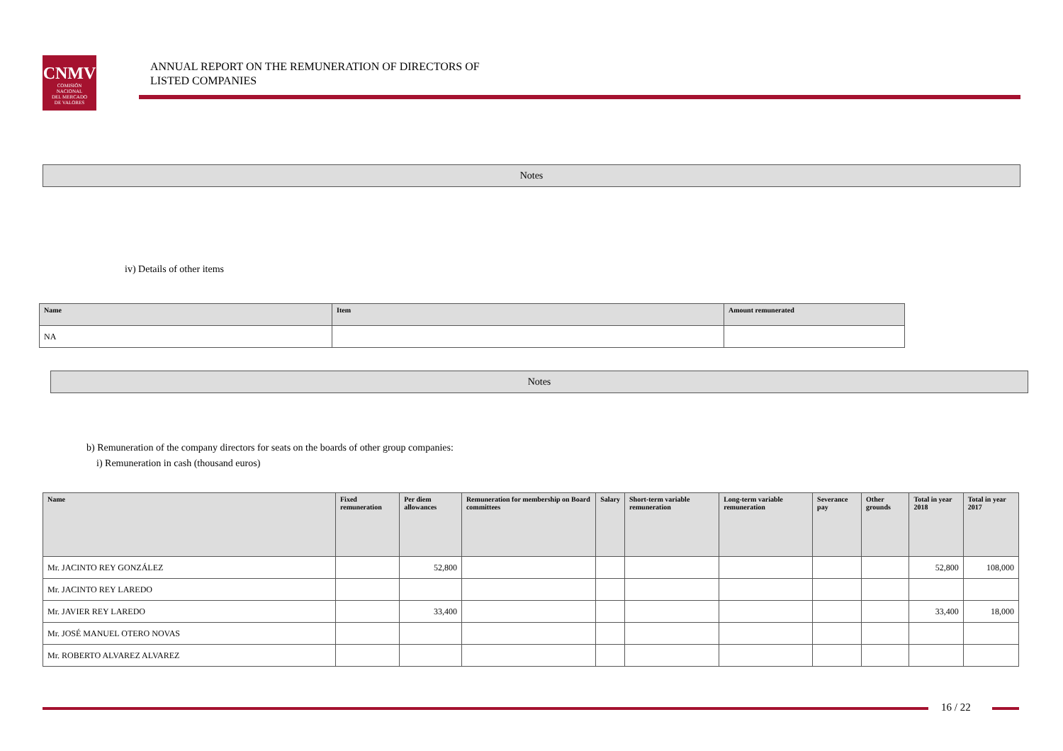CNMV
COMISIÓN
NACIONAL
DEL MERCADO
DE VALORES
ANNUAL REPORT ON THE REMUNERATION OF DIRECTORS OF
LISTED COMPANIES
Notes
iv) Details of other items
| Name | Item | Amount remunerated |
| --- | --- | --- |
| NA | | |
Notes
b) Remuneration of the company directors for seats on the boards of other group companies:
i) Remuneration in cash (thousand euros)
| Name | Fixed remuneration | Per diem allowances | Remuneration for membership on Board committees | Salary | Short-term variable remuneration | Long-term variable remuneration | Severance pay | Other grounds | Total in year 2018 | Total in year 2017 |
| --- | --- | --- | --- | --- | --- | --- | --- | --- | --- | --- |
| Mr. JACINTO REY GONZÁLEZ | | 52,800 | | | | | | | 52,800 | 108,000 |
| Mr. JACINTO REY LAREDO | | | | | | | | | | |
| Mr. JAVIER REY LAREDO | | 33,400 | | | | | | | 33,400 | 18,000 |
| Mr. JOSÉ MANUEL OTERO NOVAS | | | | | | | | | | |
| Mr. ROBERTO ALVAREZ ALVAREZ | | | | | | | | | | |
16 / 22